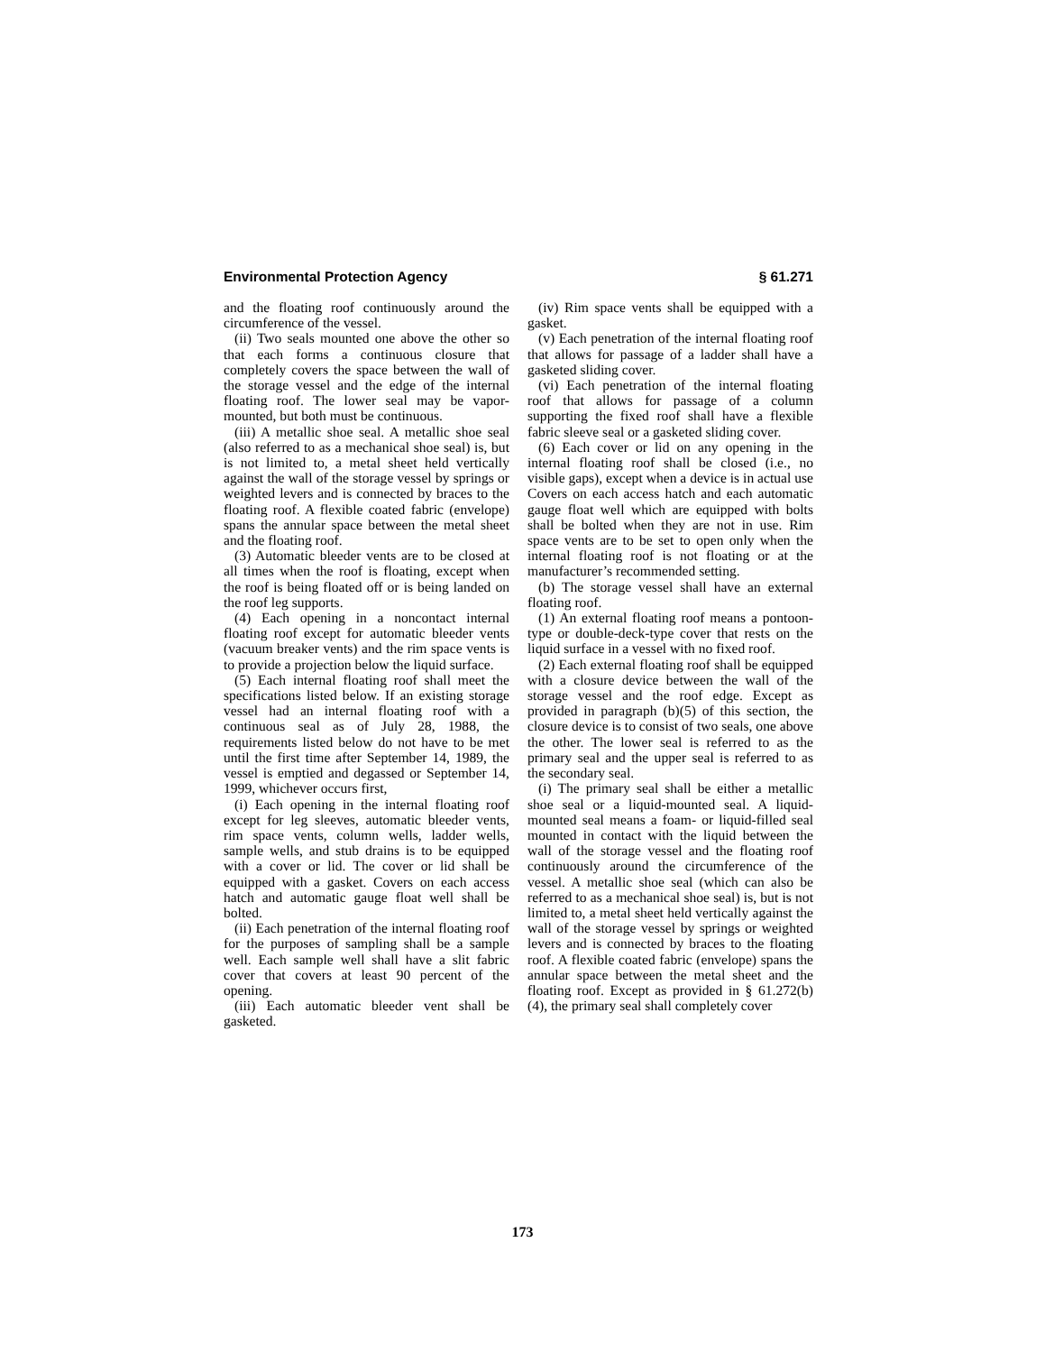Environmental Protection Agency § 61.271
and the floating roof continuously around the circumference of the vessel.
(ii) Two seals mounted one above the other so that each forms a continuous closure that completely covers the space between the wall of the storage vessel and the edge of the internal floating roof. The lower seal may be vapor-mounted, but both must be continuous.
(iii) A metallic shoe seal. A metallic shoe seal (also referred to as a mechanical shoe seal) is, but is not limited to, a metal sheet held vertically against the wall of the storage vessel by springs or weighted levers and is connected by braces to the floating roof. A flexible coated fabric (envelope) spans the annular space between the metal sheet and the floating roof.
(3) Automatic bleeder vents are to be closed at all times when the roof is floating, except when the roof is being floated off or is being landed on the roof leg supports.
(4) Each opening in a noncontact internal floating roof except for automatic bleeder vents (vacuum breaker vents) and the rim space vents is to provide a projection below the liquid surface.
(5) Each internal floating roof shall meet the specifications listed below. If an existing storage vessel had an internal floating roof with a continuous seal as of July 28, 1988, the requirements listed below do not have to be met until the first time after September 14, 1989, the vessel is emptied and degassed or September 14, 1999, whichever occurs first,
(i) Each opening in the internal floating roof except for leg sleeves, automatic bleeder vents, rim space vents, column wells, ladder wells, sample wells, and stub drains is to be equipped with a cover or lid. The cover or lid shall be equipped with a gasket. Covers on each access hatch and automatic gauge float well shall be bolted.
(ii) Each penetration of the internal floating roof for the purposes of sampling shall be a sample well. Each sample well shall have a slit fabric cover that covers at least 90 percent of the opening.
(iii) Each automatic bleeder vent shall be gasketed.
(iv) Rim space vents shall be equipped with a gasket.
(v) Each penetration of the internal floating roof that allows for passage of a ladder shall have a gasketed sliding cover.
(vi) Each penetration of the internal floating roof that allows for passage of a column supporting the fixed roof shall have a flexible fabric sleeve seal or a gasketed sliding cover.
(6) Each cover or lid on any opening in the internal floating roof shall be closed (i.e., no visible gaps), except when a device is in actual use Covers on each access hatch and each automatic gauge float well which are equipped with bolts shall be bolted when they are not in use. Rim space vents are to be set to open only when the internal floating roof is not floating or at the manufacturer’s recommended setting.
(b) The storage vessel shall have an external floating roof.
(1) An external floating roof means a pontoon-type or double-deck-type cover that rests on the liquid surface in a vessel with no fixed roof.
(2) Each external floating roof shall be equipped with a closure device between the wall of the storage vessel and the roof edge. Except as provided in paragraph (b)(5) of this section, the closure device is to consist of two seals, one above the other. The lower seal is referred to as the primary seal and the upper seal is referred to as the secondary seal.
(i) The primary seal shall be either a metallic shoe seal or a liquid-mounted seal. A liquid-mounted seal means a foam- or liquid-filled seal mounted in contact with the liquid between the wall of the storage vessel and the floating roof continuously around the circumference of the vessel. A metallic shoe seal (which can also be referred to as a mechanical shoe seal) is, but is not limited to, a metal sheet held vertically against the wall of the storage vessel by springs or weighted levers and is connected by braces to the floating roof. A flexible coated fabric (envelope) spans the annular space between the metal sheet and the floating roof. Except as provided in § 61.272(b)(4), the primary seal shall completely cover
173